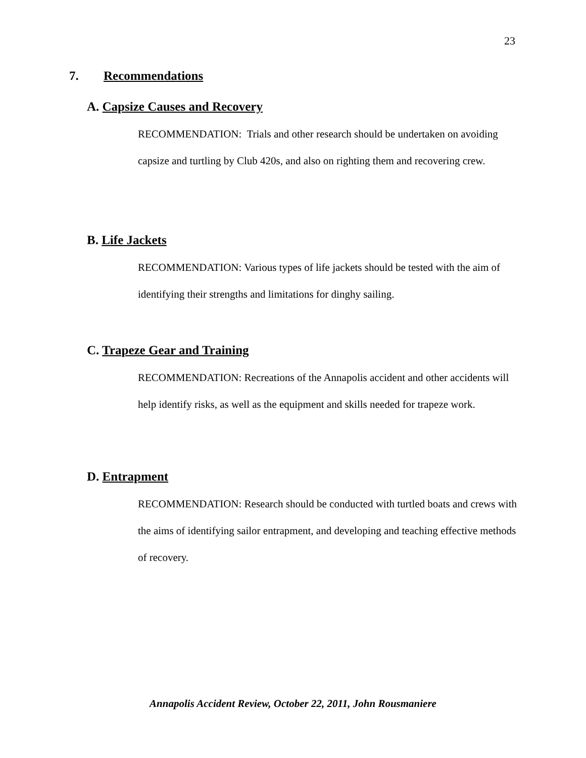23
7. Recommendations
A. Capsize Causes and Recovery
RECOMMENDATION: Trials and other research should be undertaken on avoiding capsize and turtling by Club 420s, and also on righting them and recovering crew.
B. Life Jackets
RECOMMENDATION: Various types of life jackets should be tested with the aim of identifying their strengths and limitations for dinghy sailing.
C. Trapeze Gear and Training
RECOMMENDATION: Recreations of the Annapolis accident and other accidents will help identify risks, as well as the equipment and skills needed for trapeze work.
D. Entrapment
RECOMMENDATION: Research should be conducted with turtled boats and crews with the aims of identifying sailor entrapment, and developing and teaching effective methods of recovery.
Annapolis Accident Review, October 22, 2011, John Rousmaniere